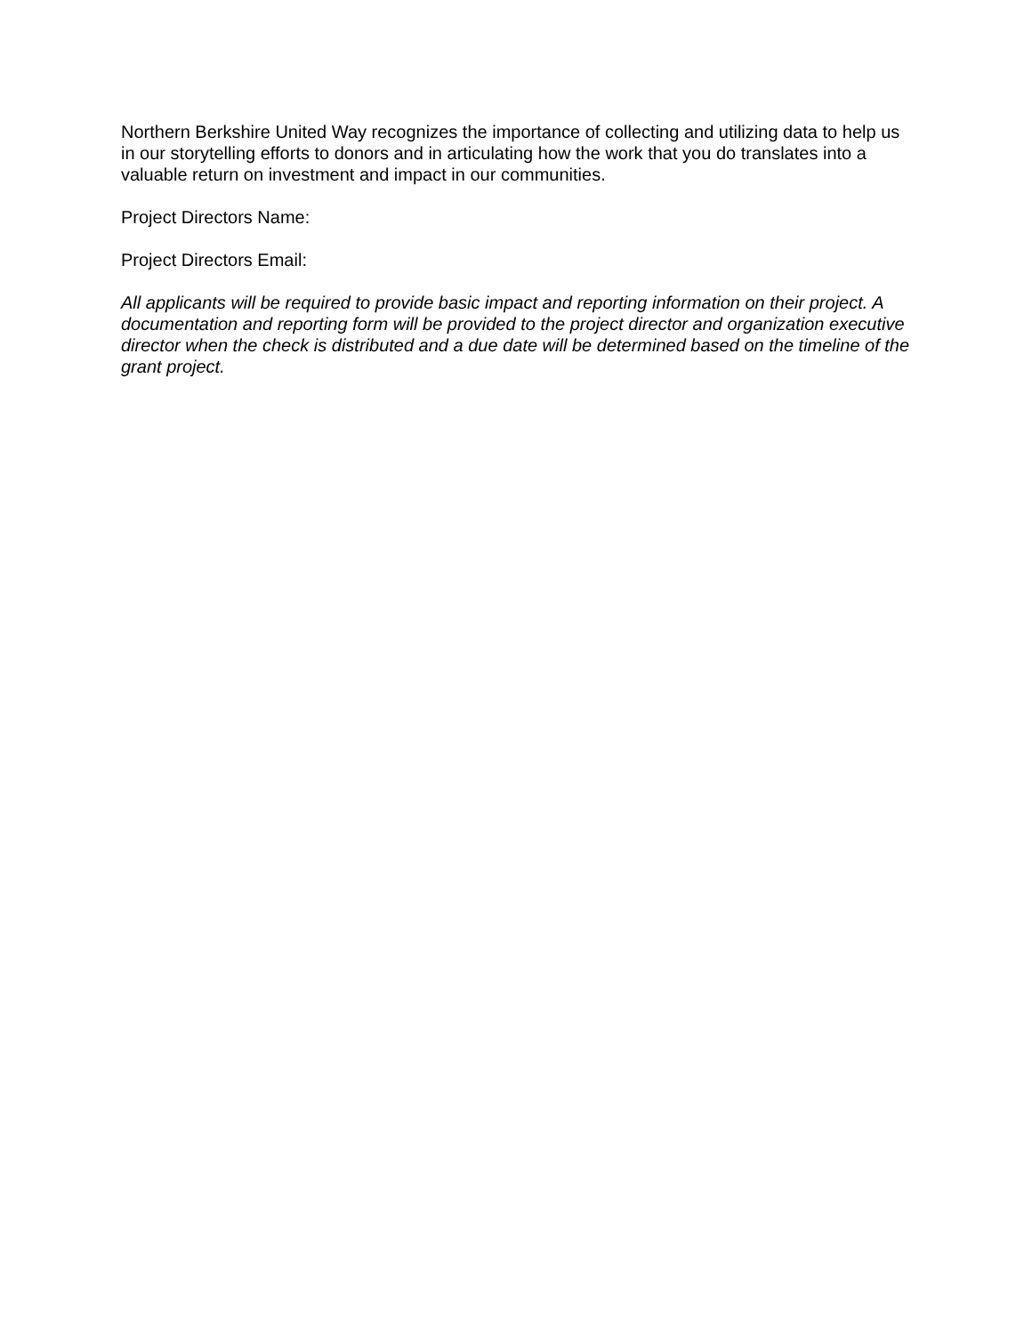Northern Berkshire United Way recognizes the importance of collecting and utilizing data to help us in our storytelling efforts to donors and in articulating how the work that you do translates into a valuable return on investment and impact in our communities.
Project Directors Name:
Project Directors Email:
All applicants will be required to provide basic impact and reporting information on their project. A documentation and reporting form will be provided to the project director and organization executive director when the check is distributed and a due date will be determined based on the timeline of the grant project.